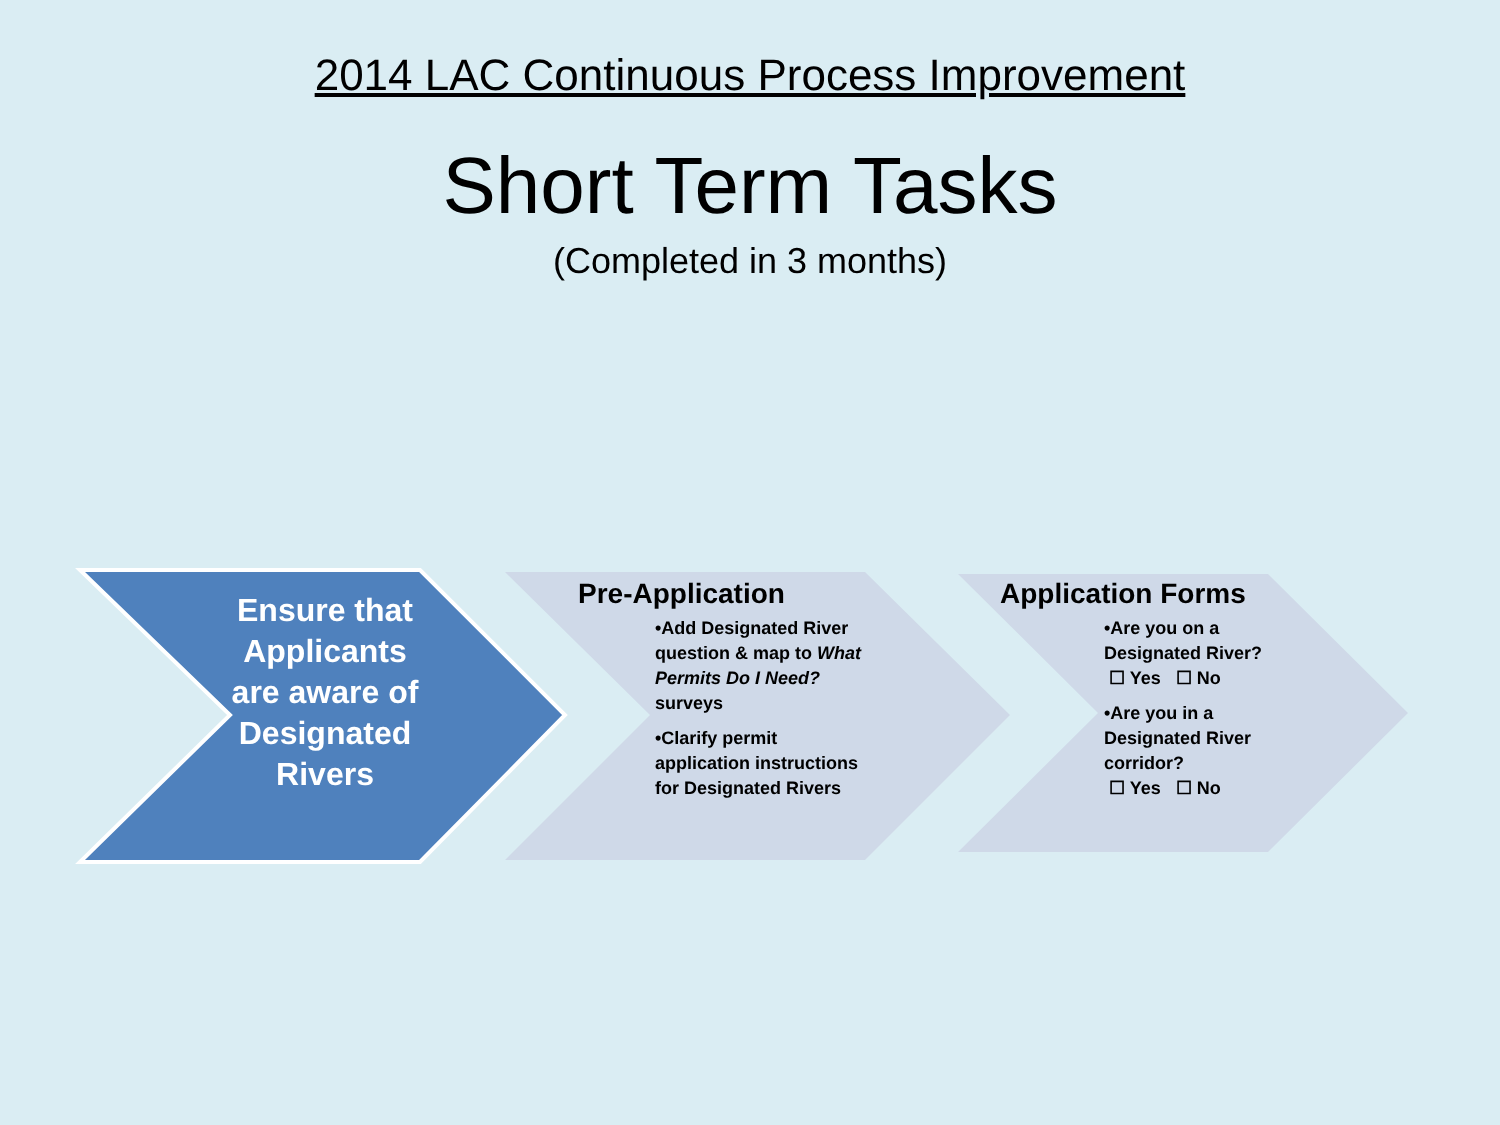2014 LAC Continuous Process Improvement
Short Term Tasks
(Completed in 3 months)
Ensure that Applicants are aware of Designated Rivers
Pre-Application
•Add Designated River question & map to What Permits Do I Need? surveys
•Clarify permit application instructions for Designated Rivers
Application Forms
•Are you on a Designated River?
☐ Yes ☐ No
•Are you in a Designated River corridor?
☐ Yes ☐ No